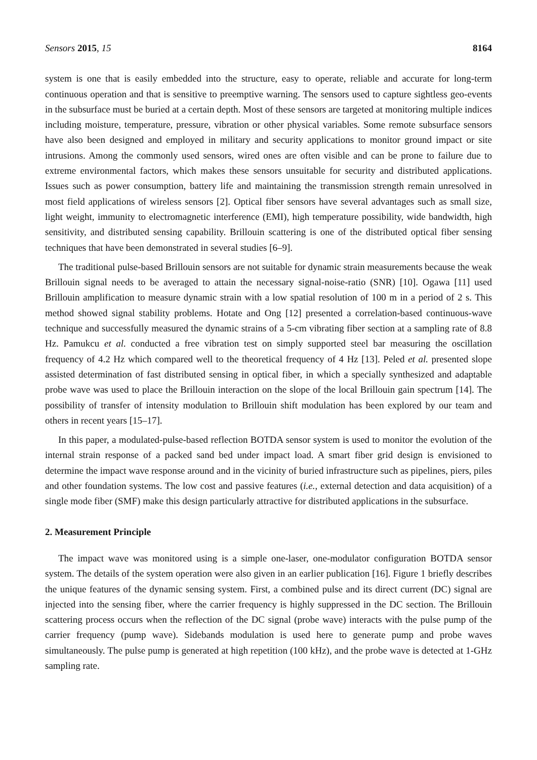Sensors 2015, 15 8164
system is one that is easily embedded into the structure, easy to operate, reliable and accurate for long-term continuous operation and that is sensitive to preemptive warning. The sensors used to capture sightless geo-events in the subsurface must be buried at a certain depth. Most of these sensors are targeted at monitoring multiple indices including moisture, temperature, pressure, vibration or other physical variables. Some remote subsurface sensors have also been designed and employed in military and security applications to monitor ground impact or site intrusions. Among the commonly used sensors, wired ones are often visible and can be prone to failure due to extreme environmental factors, which makes these sensors unsuitable for security and distributed applications. Issues such as power consumption, battery life and maintaining the transmission strength remain unresolved in most field applications of wireless sensors [2]. Optical fiber sensors have several advantages such as small size, light weight, immunity to electromagnetic interference (EMI), high temperature possibility, wide bandwidth, high sensitivity, and distributed sensing capability. Brillouin scattering is one of the distributed optical fiber sensing techniques that have been demonstrated in several studies [6–9].
The traditional pulse-based Brillouin sensors are not suitable for dynamic strain measurements because the weak Brillouin signal needs to be averaged to attain the necessary signal-noise-ratio (SNR) [10]. Ogawa [11] used Brillouin amplification to measure dynamic strain with a low spatial resolution of 100 m in a period of 2 s. This method showed signal stability problems. Hotate and Ong [12] presented a correlation-based continuous-wave technique and successfully measured the dynamic strains of a 5-cm vibrating fiber section at a sampling rate of 8.8 Hz. Pamukcu et al. conducted a free vibration test on simply supported steel bar measuring the oscillation frequency of 4.2 Hz which compared well to the theoretical frequency of 4 Hz [13]. Peled et al. presented slope assisted determination of fast distributed sensing in optical fiber, in which a specially synthesized and adaptable probe wave was used to place the Brillouin interaction on the slope of the local Brillouin gain spectrum [14]. The possibility of transfer of intensity modulation to Brillouin shift modulation has been explored by our team and others in recent years [15–17].
In this paper, a modulated-pulse-based reflection BOTDA sensor system is used to monitor the evolution of the internal strain response of a packed sand bed under impact load. A smart fiber grid design is envisioned to determine the impact wave response around and in the vicinity of buried infrastructure such as pipelines, piers, piles and other foundation systems. The low cost and passive features (i.e., external detection and data acquisition) of a single mode fiber (SMF) make this design particularly attractive for distributed applications in the subsurface.
2. Measurement Principle
The impact wave was monitored using is a simple one-laser, one-modulator configuration BOTDA sensor system. The details of the system operation were also given in an earlier publication [16]. Figure 1 briefly describes the unique features of the dynamic sensing system. First, a combined pulse and its direct current (DC) signal are injected into the sensing fiber, where the carrier frequency is highly suppressed in the DC section. The Brillouin scattering process occurs when the reflection of the DC signal (probe wave) interacts with the pulse pump of the carrier frequency (pump wave). Sidebands modulation is used here to generate pump and probe waves simultaneously. The pulse pump is generated at high repetition (100 kHz), and the probe wave is detected at 1-GHz sampling rate.